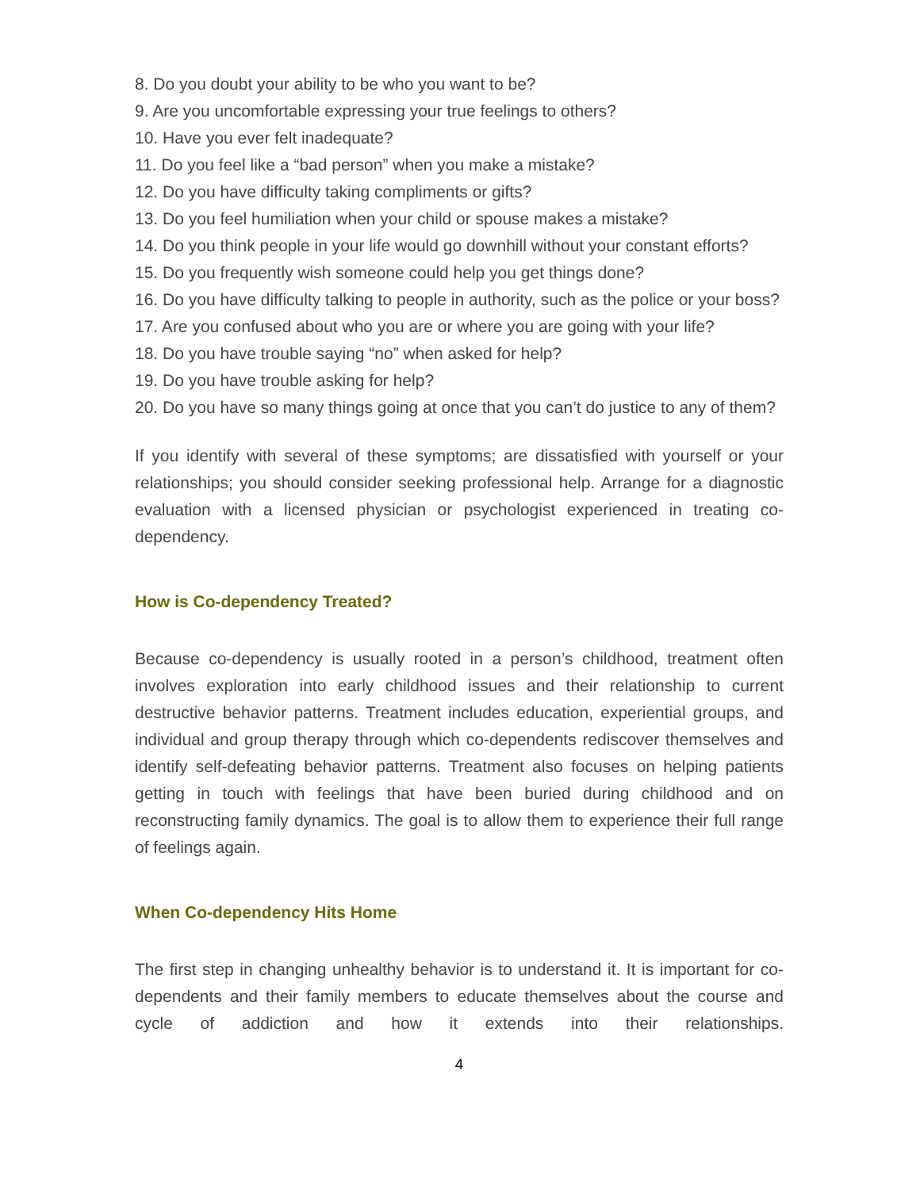8. Do you doubt your ability to be who you want to be?
9. Are you uncomfortable expressing your true feelings to others?
10. Have you ever felt inadequate?
11. Do you feel like a “bad person” when you make a mistake?
12. Do you have difficulty taking compliments or gifts?
13. Do you feel humiliation when your child or spouse makes a mistake?
14. Do you think people in your life would go downhill without your constant efforts?
15. Do you frequently wish someone could help you get things done?
16. Do you have difficulty talking to people in authority, such as the police or your boss?
17. Are you confused about who you are or where you are going with your life?
18. Do you have trouble saying “no” when asked for help?
19. Do you have trouble asking for help?
20. Do you have so many things going at once that you can’t do justice to any of them?
If you identify with several of these symptoms; are dissatisfied with yourself or your relationships; you should consider seeking professional help. Arrange for a diagnostic evaluation with a licensed physician or psychologist experienced in treating co-dependency.
How is Co-dependency Treated?
Because co-dependency is usually rooted in a person’s childhood, treatment often involves exploration into early childhood issues and their relationship to current destructive behavior patterns. Treatment includes education, experiential groups, and individual and group therapy through which co-dependents rediscover themselves and identify self-defeating behavior patterns. Treatment also focuses on helping patients getting in touch with feelings that have been buried during childhood and on reconstructing family dynamics. The goal is to allow them to experience their full range of feelings again.
When Co-dependency Hits Home
The first step in changing unhealthy behavior is to understand it. It is important for co-dependents and their family members to educate themselves about the course and cycle of addiction and how it extends into their relationships.
4